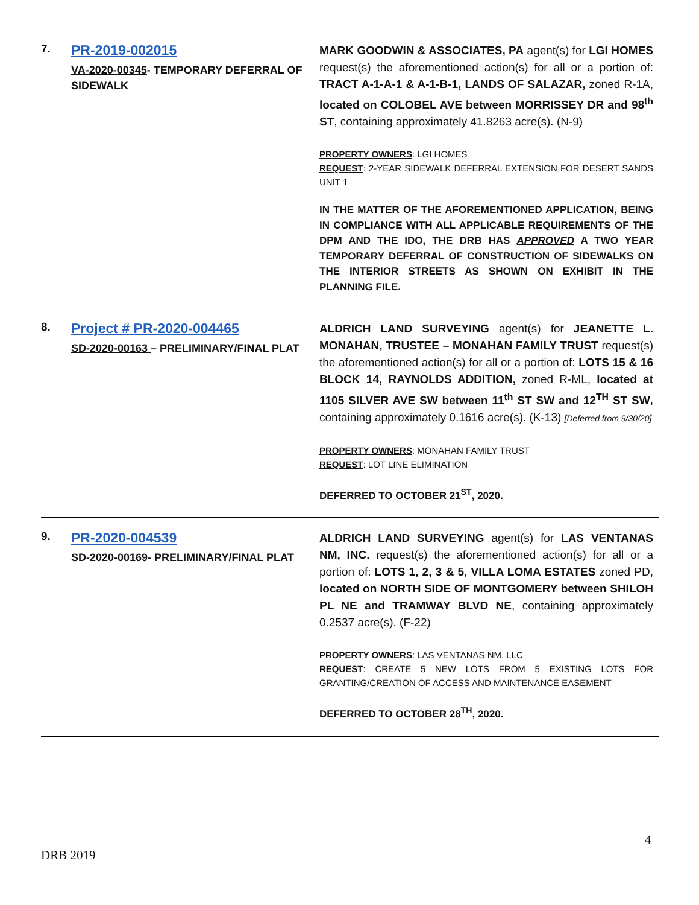7.
PR-2019-002015
VA-2020-00345- TEMPORARY DEFERRAL OF SIDEWALK
MARK GOODWIN & ASSOCIATES, PA agent(s) for LGI HOMES request(s) the aforementioned action(s) for all or a portion of: TRACT A-1-A-1 & A-1-B-1, LANDS OF SALAZAR, zoned R-1A, located on COLOBEL AVE between MORRISSEY DR and 98<sup>th</sup> ST, containing approximately 41.8263 acre(s). (N-9)
PROPERTY OWNERS: LGI HOMES
REQUEST: 2-YEAR SIDEWALK DEFERRAL EXTENSION FOR DESERT SANDS UNIT 1
IN THE MATTER OF THE AFOREMENTIONED APPLICATION, BEING IN COMPLIANCE WITH ALL APPLICABLE REQUIREMENTS OF THE DPM AND THE IDO, THE DRB HAS APPROVED A TWO YEAR TEMPORARY DEFERRAL OF CONSTRUCTION OF SIDEWALKS ON THE INTERIOR STREETS AS SHOWN ON EXHIBIT IN THE PLANNING FILE.
8.
Project # PR-2020-004465
SD-2020-00163 – PRELIMINARY/FINAL PLAT
ALDRICH LAND SURVEYING agent(s) for JEANETTE L. MONAHAN, TRUSTEE – MONAHAN FAMILY TRUST request(s) the aforementioned action(s) for all or a portion of: LOTS 15 & 16 BLOCK 14, RAYNOLDS ADDITION, zoned R-ML, located at 1105 SILVER AVE SW between 11<sup>th</sup> ST SW and 12<sup>TH</sup> ST SW, containing approximately 0.1616 acre(s). (K-13) [Deferred from 9/30/20]
PROPERTY OWNERS: MONAHAN FAMILY TRUST
REQUEST: LOT LINE ELIMINATION
DEFERRED TO OCTOBER 21<sup>ST</sup>, 2020.
9.
PR-2020-004539
SD-2020-00169- PRELIMINARY/FINAL PLAT
ALDRICH LAND SURVEYING agent(s) for LAS VENTANAS NM, INC. request(s) the aforementioned action(s) for all or a portion of: LOTS 1, 2, 3 & 5, VILLA LOMA ESTATES zoned PD, located on NORTH SIDE OF MONTGOMERY between SHILOH PL NE and TRAMWAY BLVD NE, containing approximately 0.2537 acre(s). (F-22)
PROPERTY OWNERS: LAS VENTANAS NM, LLC
REQUEST: CREATE 5 NEW LOTS FROM 5 EXISTING LOTS FOR GRANTING/CREATION OF ACCESS AND MAINTENANCE EASEMENT
DEFERRED TO OCTOBER 28<sup>TH</sup>, 2020.
4
DRB 2019